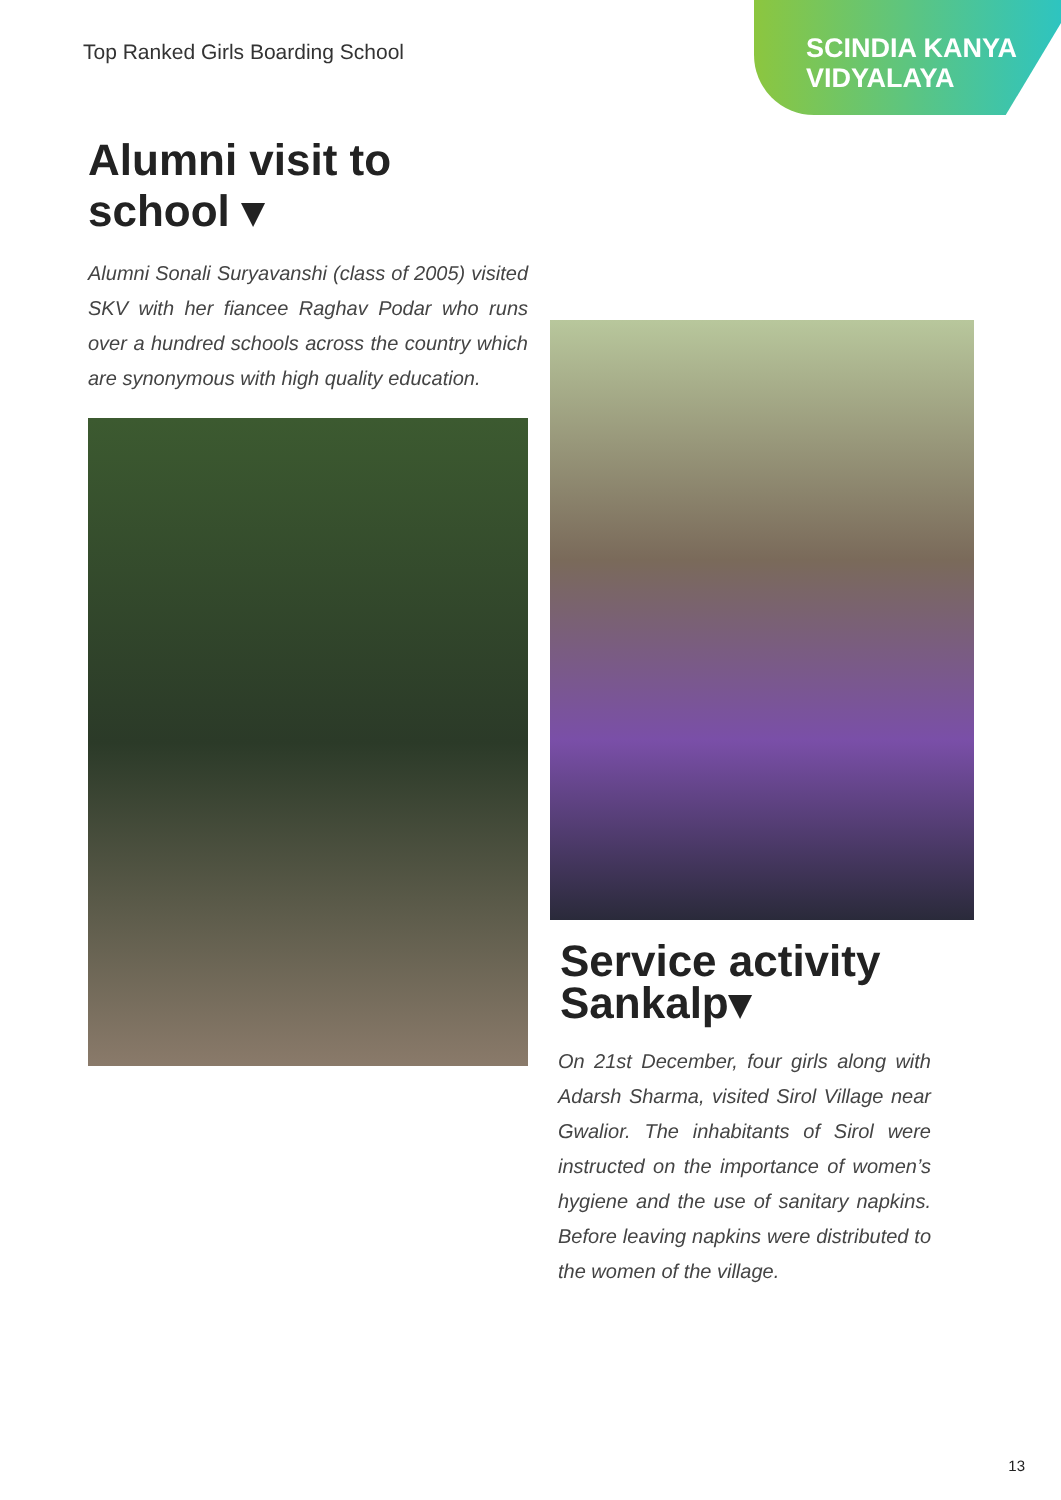Top Ranked Girls Boarding School
SCINDIA KANYA
VIDYALAYA
Alumni visit to school ▾
Alumni Sonali Suryavanshi (class of 2005) visited SKV with her fiancee Raghav Podar who runs over a hundred schools across the country which are synonymous with high quality education.
Service activity
Sankalp▾
On 21st December, four girls along with Adarsh Sharma, visited Sirol Village near Gwalior. The inhabitants of Sirol were instructed on the importance of women’s hygiene and the use of sanitary napkins. Before leaving napkins were distributed to the women of the village.
13